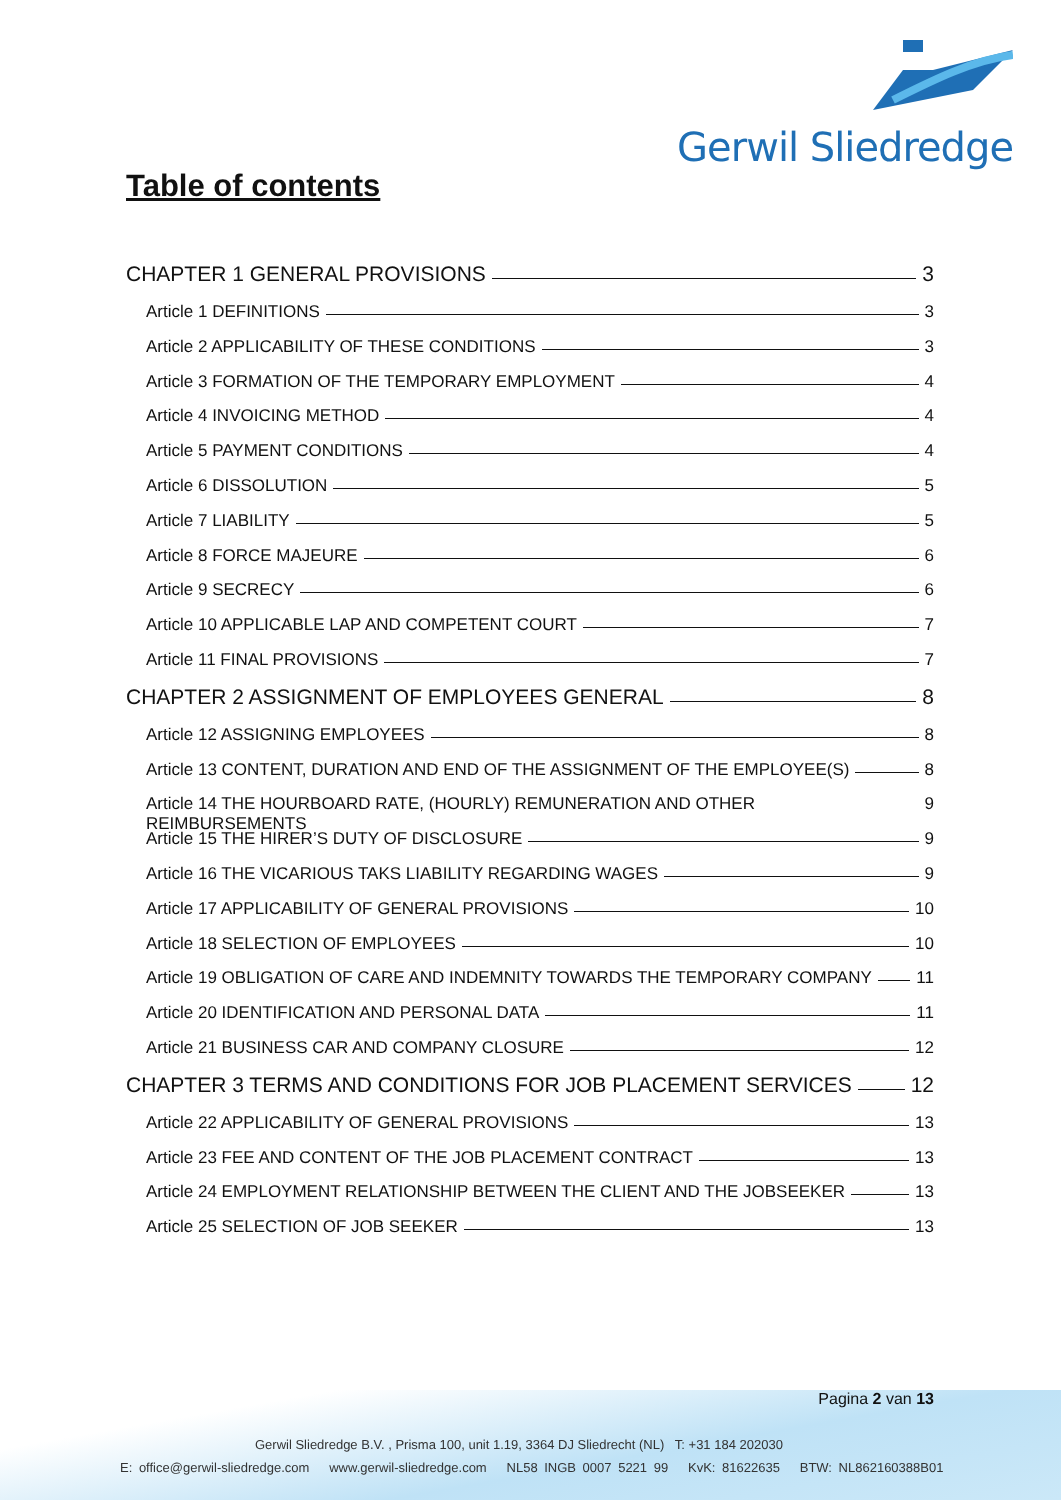Gerwil Sliedredge
Table of contents
CHAPTER 1 GENERAL PROVISIONS 3
Article 1 DEFINITIONS 3
Article 2 APPLICABILITY OF THESE CONDITIONS 3
Article 3 FORMATION OF THE TEMPORARY EMPLOYMENT 4
Article 4 INVOICING METHOD 4
Article 5 PAYMENT CONDITIONS 4
Article 6 DISSOLUTION 5
Article 7 LIABILITY 5
Article 8 FORCE MAJEURE 6
Article 9 SECRECY 6
Article 10 APPLICABLE LAP AND COMPETENT COURT 7
Article 11 FINAL PROVISIONS 7
CHAPTER 2 ASSIGNMENT OF EMPLOYEES GENERAL 8
Article 12 ASSIGNING EMPLOYEES 8
Article 13 CONTENT, DURATION AND END OF THE ASSIGNMENT OF THE EMPLOYEE(S) 8
Article 14 THE HOURBOARD RATE, (HOURLY) REMUNERATION AND OTHER REIMBURSEMENTS 9
Article 15 THE HIRER’S DUTY OF DISCLOSURE 9
Article 16 THE VICARIOUS TAKS LIABILITY REGARDING WAGES 9
Article 17 APPLICABILITY OF GENERAL PROVISIONS 10
Article 18 SELECTION OF EMPLOYEES 10
Article 19 OBLIGATION OF CARE AND INDEMNITY TOWARDS THE TEMPORARY COMPANY 11
Article 20 IDENTIFICATION AND PERSONAL DATA 11
Article 21 BUSINESS CAR AND COMPANY CLOSURE 12
CHAPTER 3 TERMS AND CONDITIONS FOR JOB PLACEMENT SERVICES 12
Article 22 APPLICABILITY OF GENERAL PROVISIONS 13
Article 23 FEE AND CONTENT OF THE JOB PLACEMENT CONTRACT 13
Article 24 EMPLOYMENT RELATIONSHIP BETWEEN THE CLIENT AND THE JOBSEEKER 13
Article 25 SELECTION OF JOB SEEKER 13
Pagina 2 van 13
Gerwil Sliedredge B.V. , Prisma 100, unit 1.19, 3364 DJ Sliedrecht (NL) T: +31 184 202030
E: office@gerwil-sliedredge.com www.gerwil-sliedredge.com NL58 INGB 0007 5221 99 KvK: 81622635 BTW: NL862160388B01